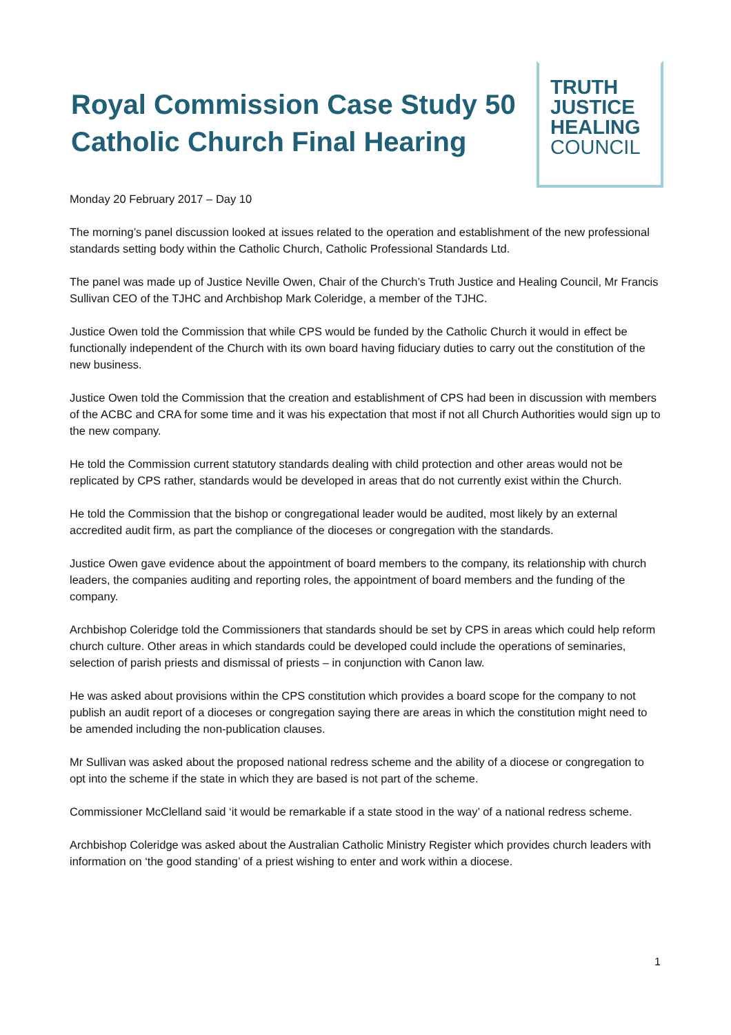Royal Commission Case Study 50
Catholic Church Final Hearing
TRUTH
JUSTICE
HEALING
COUNCIL
Monday 20 February 2017 – Day 10
The morning’s panel discussion looked at issues related to the operation and establishment of the new professional standards setting body within the Catholic Church, Catholic Professional Standards Ltd.
The panel was made up of Justice Neville Owen, Chair of the Church’s Truth Justice and Healing Council, Mr Francis Sullivan CEO of the TJHC and Archbishop Mark Coleridge, a member of the TJHC.
Justice Owen told the Commission that while CPS would be funded by the Catholic Church it would in effect be functionally independent of the Church with its own board having fiduciary duties to carry out the constitution of the new business.
Justice Owen told the Commission that the creation and establishment of CPS had been in discussion with members of the ACBC and CRA for some time and it was his expectation that most if not all Church Authorities would sign up to the new company.
He told the Commission current statutory standards dealing with child protection and other areas would not be replicated by CPS rather, standards would be developed in areas that do not currently exist within the Church.
He told the Commission that the bishop or congregational leader would be audited, most likely by an external accredited audit firm, as part the compliance of the dioceses or congregation with the standards.
Justice Owen gave evidence about the appointment of board members to the company, its relationship with church leaders, the companies auditing and reporting roles, the appointment of board members and the funding of the company.
Archbishop Coleridge told the Commissioners that standards should be set by CPS in areas which could help reform church culture. Other areas in which standards could be developed could include the operations of seminaries, selection of parish priests and dismissal of priests – in conjunction with Canon law.
He was asked about provisions within the CPS constitution which provides a board scope for the company to not publish an audit report of a dioceses or congregation saying there are areas in which the constitution might need to be amended including the non-publication clauses.
Mr Sullivan was asked about the proposed national redress scheme and the ability of a diocese or congregation to opt into the scheme if the state in which they are based is not part of the scheme.
Commissioner McClelland said ‘it would be remarkable if a state stood in the way’ of a national redress scheme.
Archbishop Coleridge was asked about the Australian Catholic Ministry Register which provides church leaders with information on ‘the good standing’ of a priest wishing to enter and work within a diocese.
1